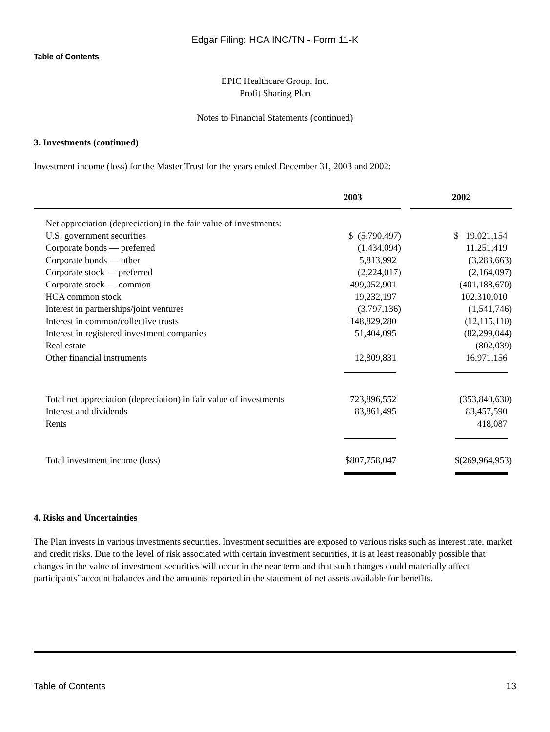Edgar Filing: HCA INC/TN - Form 11-K
Table of Contents
EPIC Healthcare Group, Inc.
Profit Sharing Plan
Notes to Financial Statements (continued)
3. Investments (continued)
Investment income (loss) for the Master Trust for the years ended December 31, 2003 and 2002:
| | | 2003 | | 2002 |
| --- | --- | --- | --- | --- |
| | Net appreciation (depreciation) in the fair value of investments: | | | |
| | U.S. government securities | $ (5,790,497) | | $ 19,021,154 |
| | Corporate bonds — preferred | (1,434,094) | | 11,251,419 |
| | Corporate bonds — other | 5,813,992 | | (3,283,663) |
| | Corporate stock — preferred | (2,224,017) | | (2,164,097) |
| | Corporate stock — common | 499,052,901 | | (401,188,670) |
| | HCA common stock | 19,232,197 | | 102,310,010 |
| | Interest in partnerships/joint ventures | (3,797,136) | | (1,541,746) |
| | Interest in common/collective trusts | 148,829,280 | | (12,115,110) |
| | Interest in registered investment companies | 51,404,095 | | (82,299,044) |
| | Real estate | | | (802,039) |
| | Other financial instruments | 12,809,831 | | 16,971,156 |
| | Total net appreciation (depreciation) in fair value of investments | 723,896,552 | | (353,840,630) |
| | Interest and dividends | 83,861,495 | | 83,457,590 |
| | Rents | | | 418,087 |
| | Total investment income (loss) | $807,758,047 | | $(269,964,953) |
4. Risks and Uncertainties
The Plan invests in various investments securities. Investment securities are exposed to various risks such as interest rate, market and credit risks. Due to the level of risk associated with certain investment securities, it is at least reasonably possible that changes in the value of investment securities will occur in the near term and that such changes could materially affect participants’ account balances and the amounts reported in the statement of net assets available for benefits.
Table of Contents 13